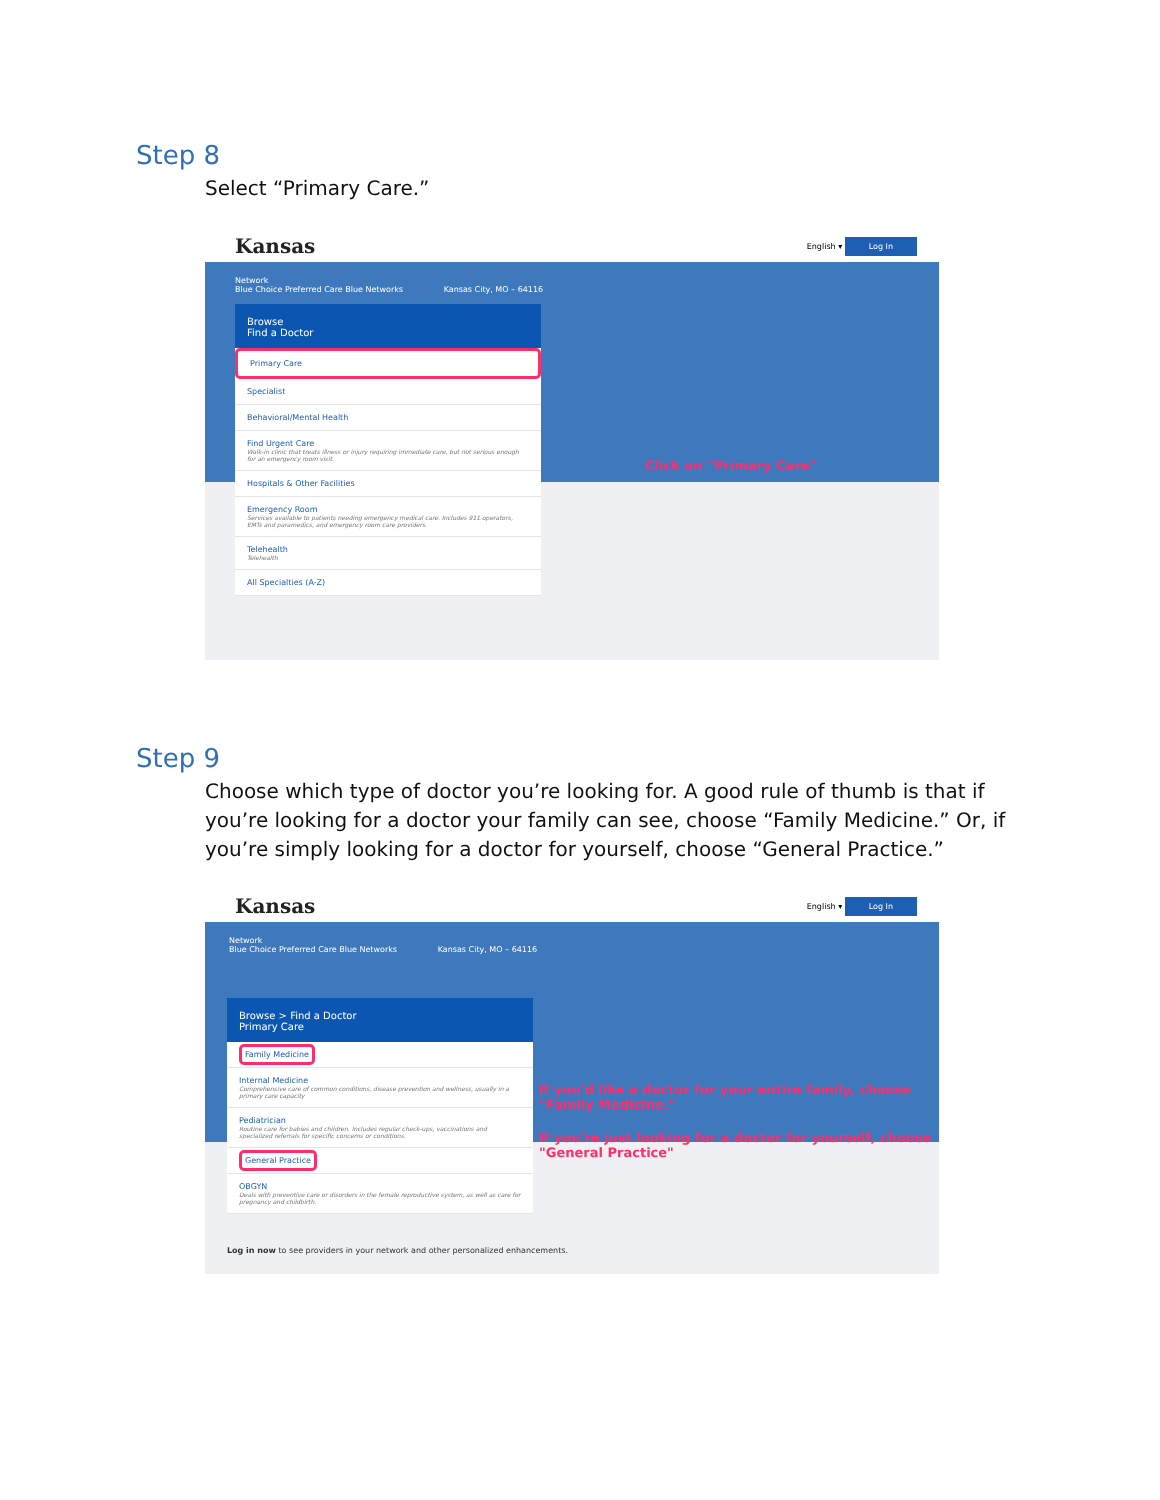Step 8
Select “Primary Care.”
Kansas English ▾ Log In
Network
Blue Choice Preferred Care Blue Networks Kansas City, MO – 64116
Click on "Primary Care"
Browse
Find a Doctor
Primary Care
Specialist
Behavioral/Mental Health
Find Urgent Care
Walk-in clinic that treats illness or injury requiring immediate care, but not serious enough for an emergency room visit.
Hospitals & Other Facilities
Emergency Room
Services available to patients needing emergency medical care. Includes 911 operators, EMTs and paramedics, and emergency room care providers.
Telehealth
Telehealth
All Specialties (A-Z)
Step 9
Choose which type of doctor you’re looking for. A good rule of thumb is that if you’re looking for a doctor your family can see, choose “Family Medicine.” Or, if you’re simply looking for a doctor for yourself, choose “General Practice.”
Kansas English ▾ Log In
Network
Blue Choice Preferred Care Blue Networks Kansas City, MO – 64116
If you'd like a doctor for your entire family, choose
"Family Medicine."
If you're just looking for a doctor for yourself, choose
"General Practice"
Browse > Find a Doctor
Primary Care
Family Medicine
Internal Medicine
Comprehensive care of common conditions, disease prevention and wellness, usually in a primary care capacity
Pediatrician
Routine care for babies and children. Includes regular check-ups, vaccinations and specialized referrals for specific concerns or conditions.
General Practice
OBGYN
Deals with preventive care or disorders in the female reproductive system, as well as care for pregnancy and childbirth.
Log in now to see providers in your network and other personalized enhancements.